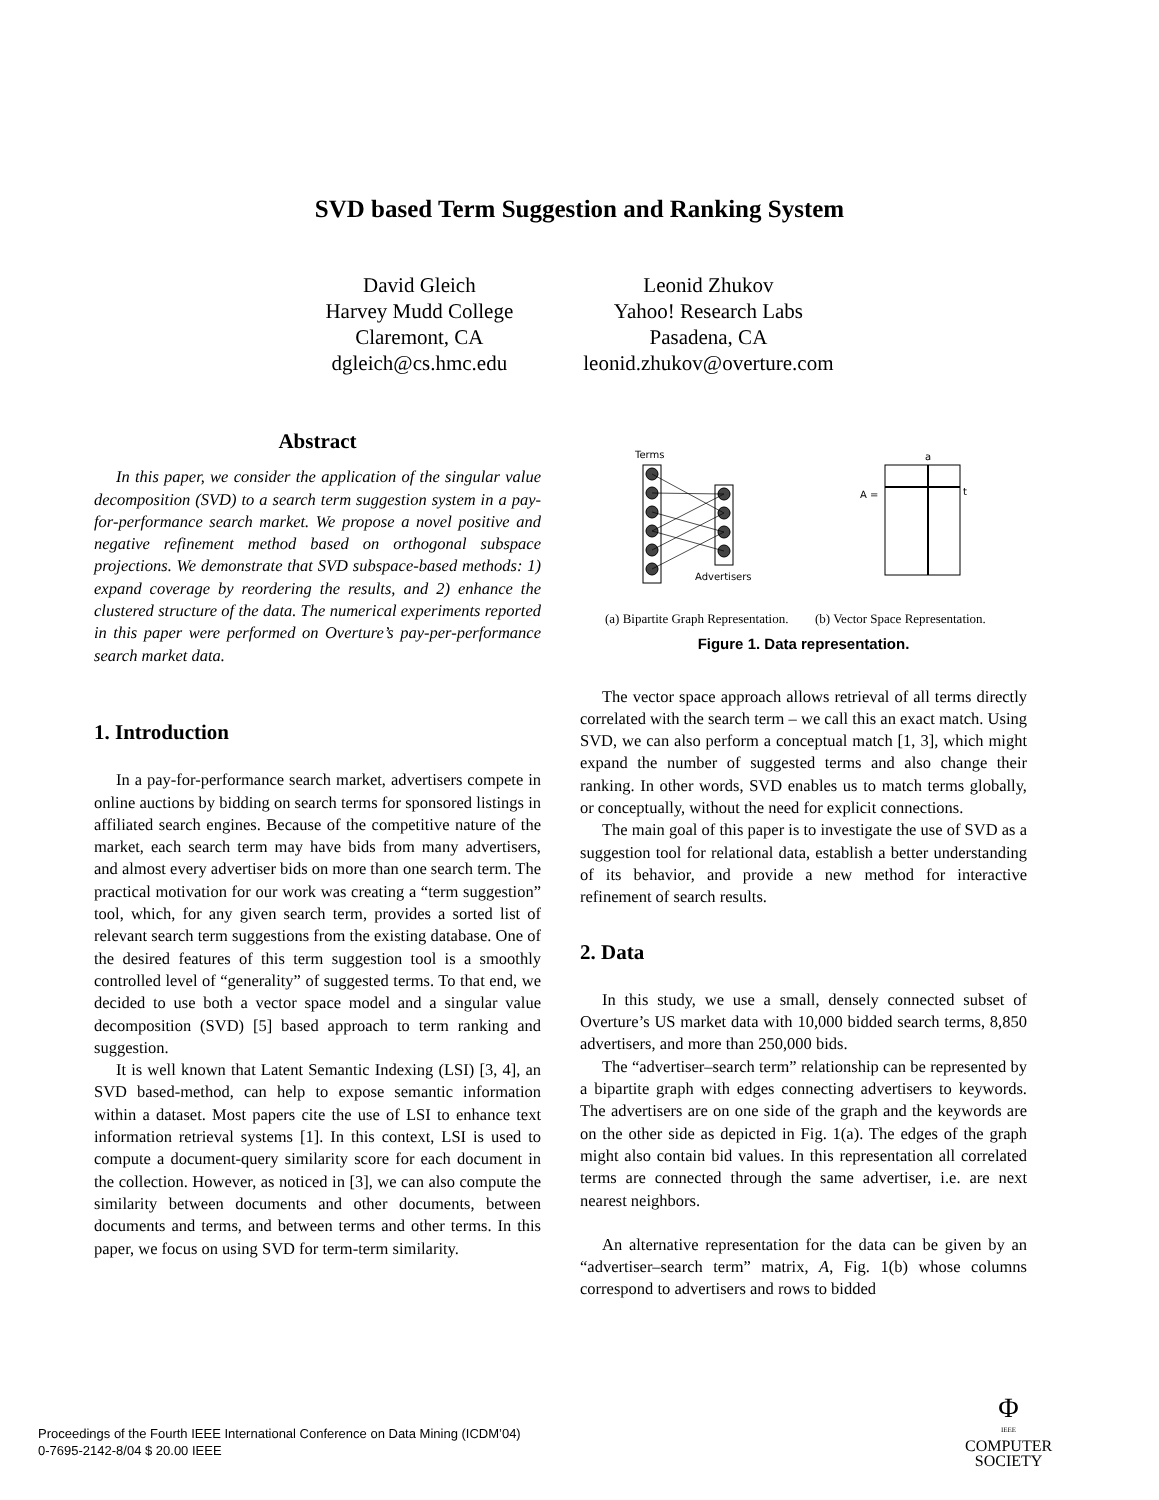SVD based Term Suggestion and Ranking System
David Gleich
Harvey Mudd College
Claremont, CA
dgleich@cs.hmc.edu
Leonid Zhukov
Yahoo! Research Labs
Pasadena, CA
leonid.zhukov@overture.com
Abstract
In this paper, we consider the application of the singular value decomposition (SVD) to a search term suggestion system in a pay-for-performance search market. We propose a novel positive and negative refinement method based on orthogonal subspace projections. We demonstrate that SVD subspace-based methods: 1) expand coverage by reordering the results, and 2) enhance the clustered structure of the data. The numerical experiments reported in this paper were performed on Overture’s pay-per-performance search market data.
1. Introduction
In a pay-for-performance search market, advertisers compete in online auctions by bidding on search terms for sponsored listings in affiliated search engines. Because of the competitive nature of the market, each search term may have bids from many advertisers, and almost every advertiser bids on more than one search term. The practical motivation for our work was creating a “term suggestion” tool, which, for any given search term, provides a sorted list of relevant search term suggestions from the existing database. One of the desired features of this term suggestion tool is a smoothly controlled level of “generality” of suggested terms. To that end, we decided to use both a vector space model and a singular value decomposition (SVD) [5] based approach to term ranking and suggestion.
It is well known that Latent Semantic Indexing (LSI) [3, 4], an SVD based-method, can help to expose semantic information within a dataset. Most papers cite the use of LSI to enhance text information retrieval systems [1]. In this context, LSI is used to compute a document-query similarity score for each document in the collection. However, as noticed in [3], we can also compute the similarity between documents and other documents, between documents and terms, and between terms and other terms. In this paper, we focus on using SVD for term-term similarity.
Terms
Advertisers
A =
a
t
(a) Bipartite Graph Representation.
(b) Vector Space Representation.
Figure 1. Data representation.
The vector space approach allows retrieval of all terms directly correlated with the search term – we call this an exact match. Using SVD, we can also perform a conceptual match [1, 3], which might expand the number of suggested terms and also change their ranking. In other words, SVD enables us to match terms globally, or conceptually, without the need for explicit connections.
The main goal of this paper is to investigate the use of SVD as a suggestion tool for relational data, establish a better understanding of its behavior, and provide a new method for interactive refinement of search results.
2. Data
In this study, we use a small, densely connected subset of Overture’s US market data with 10,000 bidded search terms, 8,850 advertisers, and more than 250,000 bids.
The “advertiser–search term” relationship can be represented by a bipartite graph with edges connecting advertisers to keywords. The advertisers are on one side of the graph and the keywords are on the other side as depicted in Fig. 1(a). The edges of the graph might also contain bid values. In this representation all correlated terms are connected through the same advertiser, i.e. are next nearest neighbors.
An alternative representation for the data can be given by an “advertiser–search term” matrix, A, Fig. 1(b) whose columns correspond to advertisers and rows to bidded
Proceedings of the Fourth IEEE International Conference on Data Mining (ICDM’04)
0-7695-2142-8/04 $ 20.00 IEEE
Φ
IEEE
COMPUTER
SOCIETY